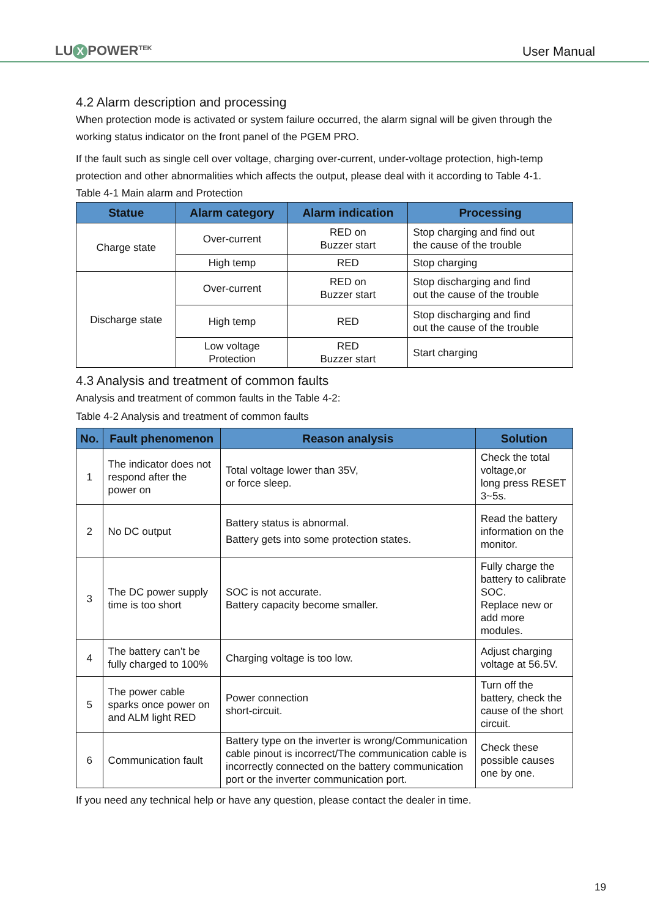LU X POWER<sup>TEK</sup>
User Manual
4.2 Alarm description and processing
When protection mode is activated or system failure occurred, the alarm signal will be given through the working status indicator on the front panel of the PGEM PRO.
If the fault such as single cell over voltage, charging over-current, under-voltage protection, high-temp protection and other abnormalities which affects the output, please deal with it according to Table 4-1.
Table 4-1 Main alarm and Protection
| Statue | Alarm category | Alarm indication | Processing |
| --- | --- | --- | --- |
| Charge state | Over-current | RED on Buzzer start | Stop charging and find out the cause of the trouble |
| | High temp | RED | Stop charging |
| Discharge state | Over-current | RED on Buzzer start | Stop discharging and find out the cause of the trouble |
| | High temp | RED | Stop discharging and find out the cause of the trouble |
| | Low voltage Protection | RED Buzzer start | Start charging |
4.3 Analysis and treatment of common faults
Analysis and treatment of common faults in the Table 4-2:
Table 4-2 Analysis and treatment of common faults
| No. | Fault phenomenon | Reason analysis | Solution |
| --- | --- | --- | --- |
| 1 | The indicator does not respond after the power on | Total voltage lower than 35V, or force sleep. | Check the total voltage,or long press RESET 3~5s. |
| 2 | No DC output | Battery status is abnormal. Battery gets into some protection states. | Read the battery information on the monitor. |
| 3 | The DC power supply time is too short | SOC is not accurate. Battery capacity become smaller. | Fully charge the battery to calibrate SOC. Replace new or add more modules. |
| 4 | The battery can’t be fully charged to 100% | Charging voltage is too low. | Adjust charging voltage at 56.5V. |
| 5 | The power cable sparks once power on and ALM light RED | Power connection short-circuit. | Turn off the battery, check the cause of the short circuit. |
| 6 | Communication fault | Battery type on the inverter is wrong/Communication cable pinout is incorrect/The communication cable is incorrectly connected on the battery communication port or the inverter communication port. | Check these possible causes one by one. |
If you need any technical help or have any question, please contact the dealer in time.
19